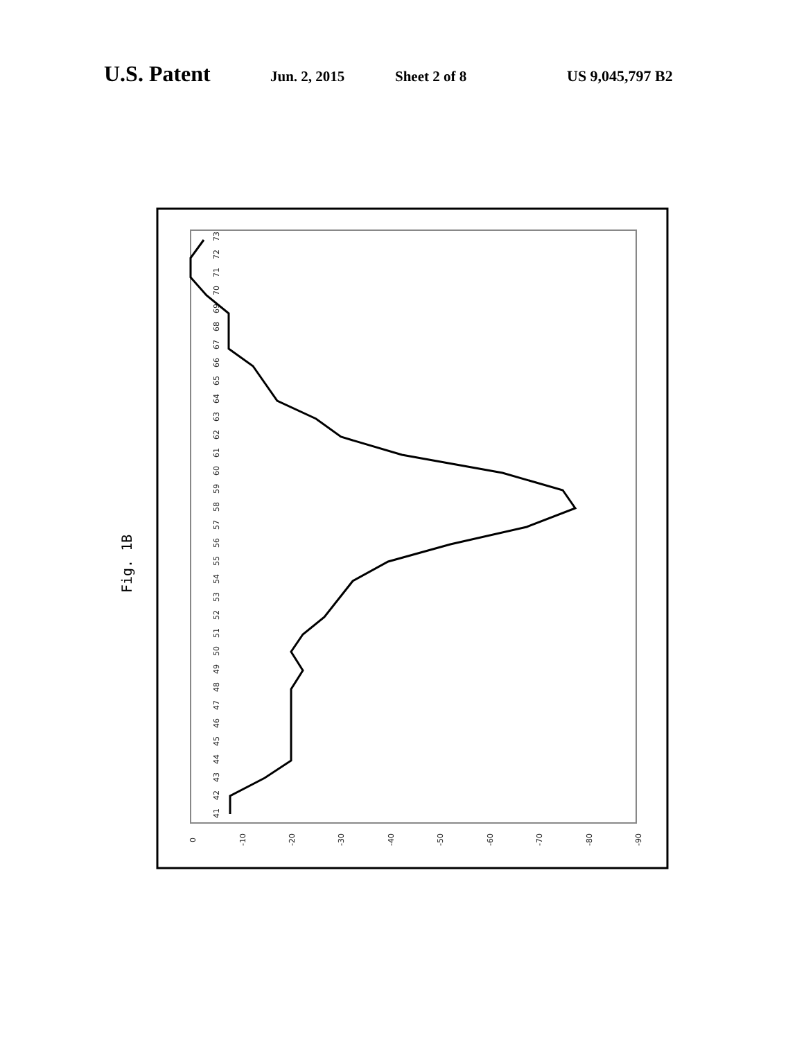U.S. Patent Jun. 2, 2015 Sheet 2 of 8 US 9,045,797 B2
Fig. 1B
0
-10
-20
-30
-40
-50
-60
-70
-80
-90
41
42
43
44
45
46
47
48
49
50
51
52
53
54
55
56
57
58
59
60
61
62
63
64
65
66
67
68
69
70
71
72
73